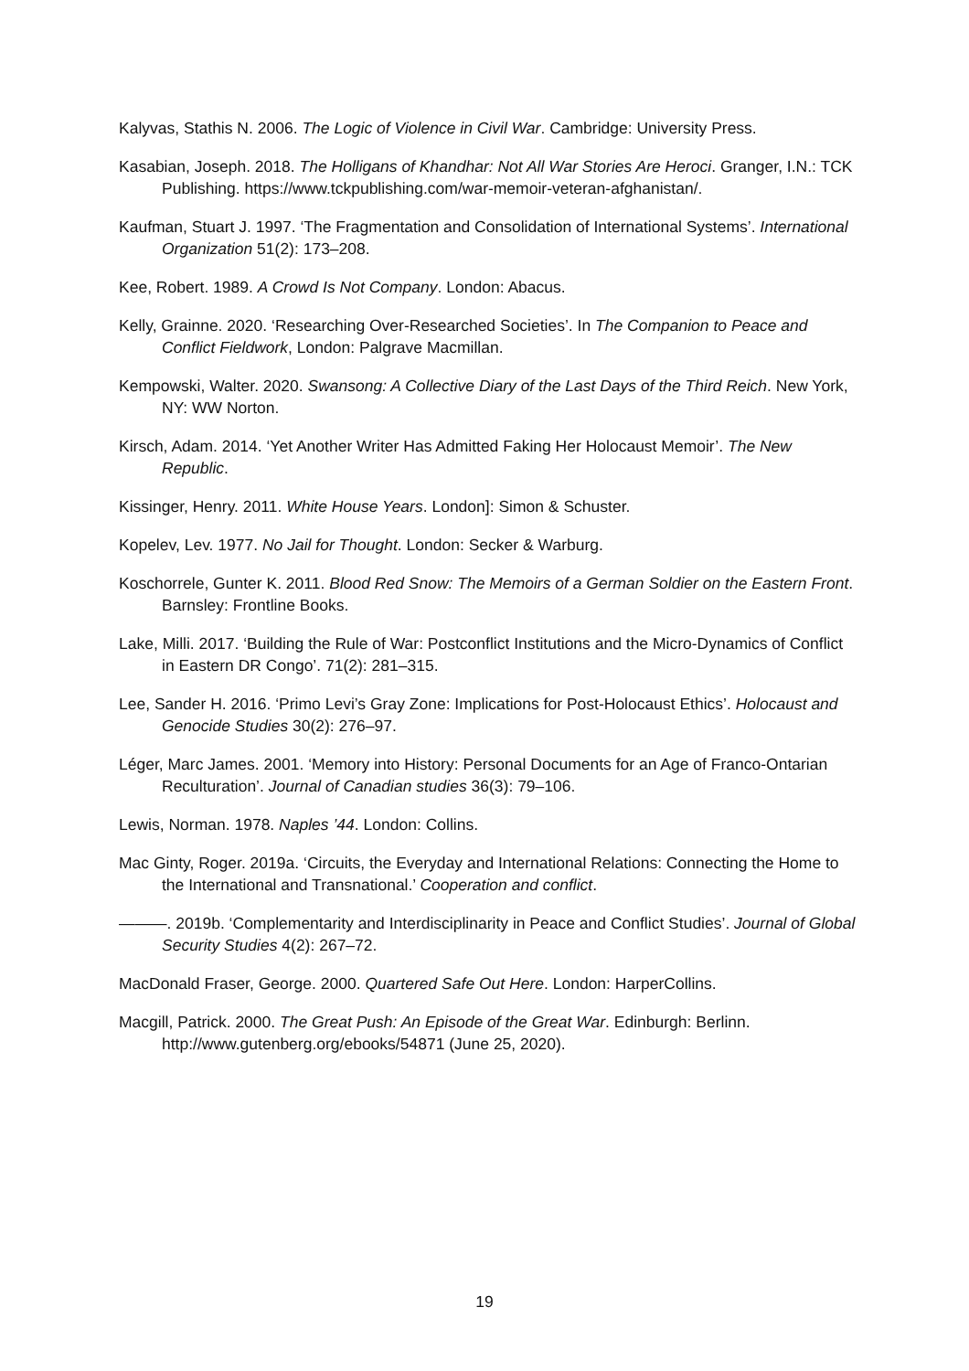Kalyvas, Stathis N. 2006. The Logic of Violence in Civil War. Cambridge: University Press.
Kasabian, Joseph. 2018. The Holligans of Khandhar: Not All War Stories Are Heroci. Granger, I.N.: TCK Publishing. https://www.tckpublishing.com/war-memoir-veteran-afghanistan/.
Kaufman, Stuart J. 1997. ‘The Fragmentation and Consolidation of International Systems’. International Organization 51(2): 173–208.
Kee, Robert. 1989. A Crowd Is Not Company. London: Abacus.
Kelly, Grainne. 2020. ‘Researching Over-Researched Societies’. In The Companion to Peace and Conflict Fieldwork, London: Palgrave Macmillan.
Kempowski, Walter. 2020. Swansong: A Collective Diary of the Last Days of the Third Reich. New York, NY: WW Norton.
Kirsch, Adam. 2014. ‘Yet Another Writer Has Admitted Faking Her Holocaust Memoir’. The New Republic.
Kissinger, Henry. 2011. White House Years. London]: Simon & Schuster.
Kopelev, Lev. 1977. No Jail for Thought. London: Secker & Warburg.
Koschorrele, Gunter K. 2011. Blood Red Snow: The Memoirs of a German Soldier on the Eastern Front. Barnsley: Frontline Books.
Lake, Milli. 2017. ‘Building the Rule of War: Postconflict Institutions and the Micro-Dynamics of Conflict in Eastern DR Congo’. 71(2): 281–315.
Lee, Sander H. 2016. ‘Primo Levi’s Gray Zone: Implications for Post-Holocaust Ethics’. Holocaust and Genocide Studies 30(2): 276–97.
Léger, Marc James. 2001. ‘Memory into History: Personal Documents for an Age of Franco-Ontarian Reculturation’. Journal of Canadian studies 36(3): 79–106.
Lewis, Norman. 1978. Naples ’44. London: Collins.
Mac Ginty, Roger. 2019a. ‘Circuits, the Everyday and International Relations: Connecting the Home to the International and Transnational.’ Cooperation and conflict.
———. 2019b. ‘Complementarity and Interdisciplinarity in Peace and Conflict Studies’. Journal of Global Security Studies 4(2): 267–72.
MacDonald Fraser, George. 2000. Quartered Safe Out Here. London: HarperCollins.
Macgill, Patrick. 2000. The Great Push: An Episode of the Great War. Edinburgh: Berlinn. http://www.gutenberg.org/ebooks/54871 (June 25, 2020).
19